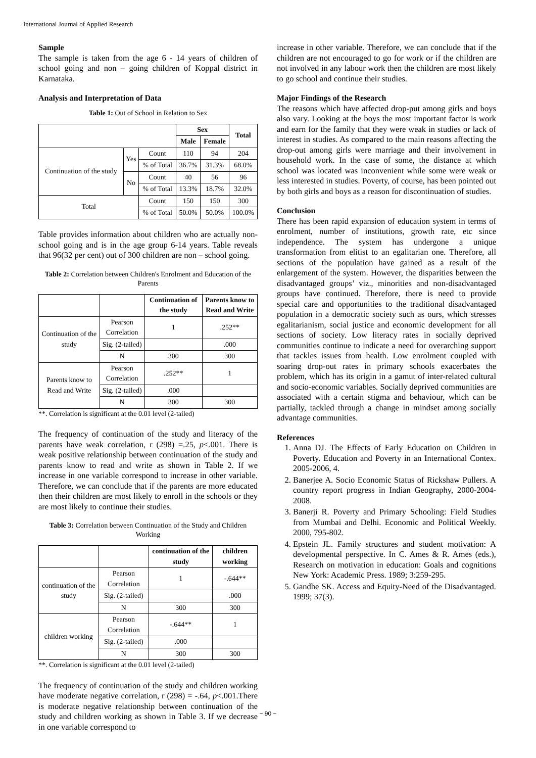International Journal of Applied Research
Sample
The sample is taken from the age 6 - 14 years of children of school going and non – going children of Koppal district in Karnataka.
Analysis and Interpretation of Data
Table 1: Out of School in Relation to Sex
| | | | Sex | | Total |
| --- | --- | --- | --- | --- | --- |
| | | | Male | Female | |
| Continuation of the study | Yes | Count | 110 | 94 | 204 |
| | | % of Total | 36.7% | 31.3% | 68.0% |
| | No | Count | 40 | 56 | 96 |
| | | % of Total | 13.3% | 18.7% | 32.0% |
| Total | | Count | 150 | 150 | 300 |
| | | % of Total | 50.0% | 50.0% | 100.0% |
Table provides information about children who are actually non- school going and is in the age group 6-14 years. Table reveals that 96(32 per cent) out of 300 children are non – school going.
Table 2: Correlation between Children's Enrolment and Education of the Parents
| | | Continuation of the study | Parents know to Read and Write |
| --- | --- | --- | --- |
| Continuation of the study | Pearson Correlation | 1 | .252** |
| | Sig. (2-tailed) | | .000 |
| | N | 300 | 300 |
| Parents know to Read and Write | Pearson Correlation | .252** | 1 |
| | Sig. (2-tailed) | .000 | |
| | N | 300 | 300 |
**. Correlation is significant at the 0.01 level (2-tailed)
The frequency of continuation of the study and literacy of the parents have weak correlation, r (298) =.25, p<.001. There is weak positive relationship between continuation of the study and parents know to read and write as shown in Table 2. If we increase in one variable correspond to increase in other variable. Therefore, we can conclude that if the parents are more educated then their children are most likely to enroll in the schools or they are most likely to continue their studies.
Table 3: Correlation between Continuation of the Study and Children Working
| | | continuation of the study | children working |
| --- | --- | --- | --- |
| continuation of the study | Pearson Correlation | 1 | -.644** |
| | Sig. (2-tailed) | | .000 |
| | N | 300 | 300 |
| children working | Pearson Correlation | -.644** | 1 |
| | Sig. (2-tailed) | .000 | |
| | N | 300 | 300 |
**. Correlation is significant at the 0.01 level (2-tailed)
The frequency of continuation of the study and children working have moderate negative correlation, r (298) = -.64, p<.001.There is moderate negative relationship between continuation of the study and children working as shown in Table 3. If we decrease in one variable correspond to
increase in other variable. Therefore, we can conclude that if the children are not encouraged to go for work or if the children are not involved in any labour work then the children are most likely to go school and continue their studies.
Major Findings of the Research
The reasons which have affected drop-put among girls and boys also vary. Looking at the boys the most important factor is work and earn for the family that they were weak in studies or lack of interest in studies. As compared to the main reasons affecting the drop-out among girls were marriage and their involvement in household work. In the case of some, the distance at which school was located was inconvenient while some were weak or less interested in studies. Poverty, of course, has been pointed out by both girls and boys as a reason for discontinuation of studies.
Conclusion
There has been rapid expansion of education system in terms of enrolment, number of institutions, growth rate, etc since independence. The system has undergone a unique transformation from elitist to an egalitarian one. Therefore, all sections of the population have gained as a result of the enlargement of the system. However, the disparities between the disadvantaged groups’ viz., minorities and non-disadvantaged groups have continued. Therefore, there is need to provide special care and opportunities to the traditional disadvantaged population in a democratic society such as ours, which stresses egalitarianism, social justice and economic development for all sections of society. Low literacy rates in socially deprived communities continue to indicate a need for overarching support that tackles issues from health. Low enrolment coupled with soaring drop-out rates in primary schools exacerbates the problem, which has its origin in a gamut of inter-related cultural and socio-economic variables. Socially deprived communities are associated with a certain stigma and behaviour, which can be partially, tackled through a change in mindset among socially advantage communities.
References
1. Anna DJ. The Effects of Early Education on Children in Poverty. Education and Poverty in an International Contex. 2005-2006, 4.
2. Banerjee A. Socio Economic Status of Rickshaw Pullers. A country report progress in Indian Geography, 2000-2004-2008.
3. Banerji R. Poverty and Primary Schooling: Field Studies from Mumbai and Delhi. Economic and Political Weekly. 2000, 795-802.
4. Epstein JL. Family structures and student motivation: A developmental perspective. In C. Ames & R. Ames (eds.), Research on motivation in education: Goals and cognitions New York: Academic Press. 1989; 3:259-295.
5. Gandhe SK. Access and Equity-Need of the Disadvantaged. 1999; 37(3).
~ 90 ~